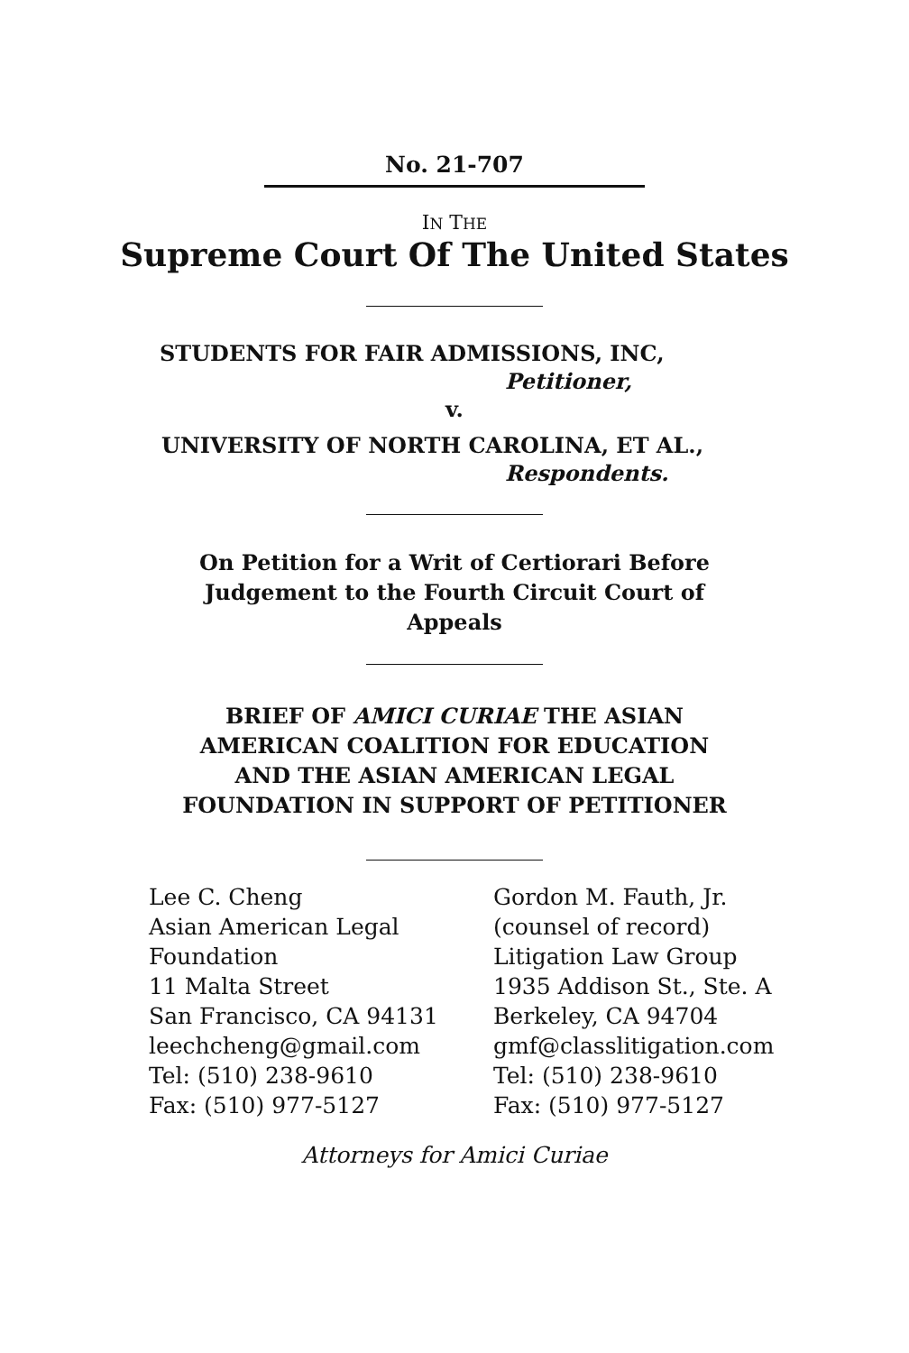No. 21-707
IN THE
Supreme Court Of The United States
STUDENTS FOR FAIR ADMISSIONS, INC,
Petitioner,
v.
UNIVERSITY OF NORTH CAROLINA, ET AL.,
Respondents.
On Petition for a Writ of Certiorari Before
Judgement to the Fourth Circuit Court of
Appeals
BRIEF OF AMICI CURIAE THE ASIAN
AMERICAN COALITION FOR EDUCATION
AND THE ASIAN AMERICAN LEGAL
FOUNDATION IN SUPPORT OF PETITIONER
Lee C. Cheng
Asian American Legal
Foundation
11 Malta Street
San Francisco, CA 94131
leechcheng@gmail.com
Tel: (510) 238-9610
Fax: (510) 977-5127
Gordon M. Fauth, Jr.
(counsel of record)
Litigation Law Group
1935 Addison St., Ste. A
Berkeley, CA 94704
gmf@classlitigation.com
Tel: (510) 238-9610
Fax: (510) 977-5127
Attorneys for Amici Curiae